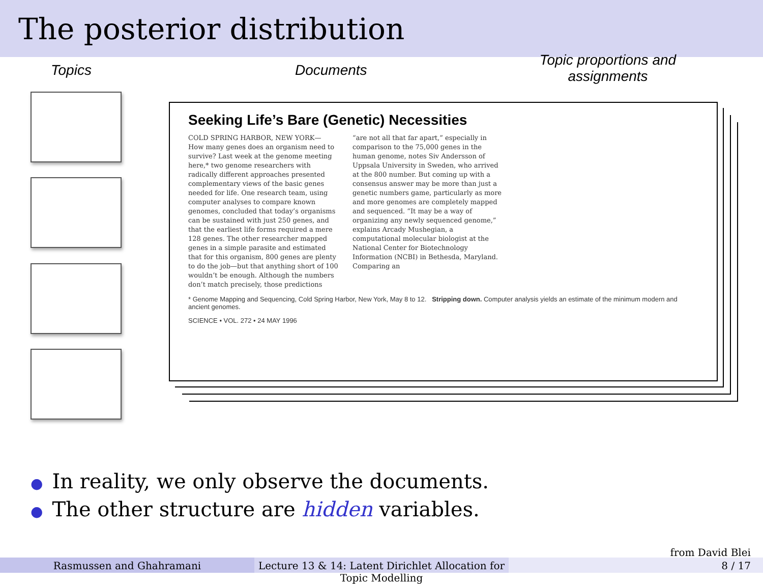The posterior distribution
Topics Documents
Topic proportions and assignments
Seeking Life’s Bare (Genetic) Necessities
COLD SPRING HARBOR, NEW YORK— How many genes does an organism need to survive? Last week at the genome meeting here,* two genome researchers with radically different approaches presented complementary views of the basic genes needed for life. One research team, using computer analyses to compare known genomes, concluded that today’s organisms can be sustained with just 250 genes, and that the earliest life forms required a mere 128 genes. The other researcher mapped genes in a simple parasite and estimated that for this organism, 800 genes are plenty to do the job—but that anything short of 100 wouldn’t be enough. Although the numbers don’t match precisely, those predictions
“are not all that far apart,” especially in comparison to the 75,000 genes in the human genome, notes Siv Andersson of Uppsala University in Sweden, who arrived at the 800 number. But coming up with a consensus answer may be more than just a genetic numbers game, particularly as more and more genomes are completely mapped and sequenced. “It may be a way of organizing any newly sequenced genome,” explains Arcady Mushegian, a computational molecular biologist at the National Center for Biotechnology Information (NCBI) in Bethesda, Maryland. Comparing an
* Genome Mapping and Sequencing, Cold Spring Harbor, New York, May 8 to 12. Stripping down. Computer analysis yields an estimate of the minimum modern and ancient genomes.
SCIENCE • VOL. 272 • 24 MAY 1996
● In reality, we only observe the documents.
● The other structure are hidden variables.
from David Blei
Rasmussen and Ghahramani Lecture 13 & 14: Latent Dirichlet Allocation for Topic Modelling
8 / 17